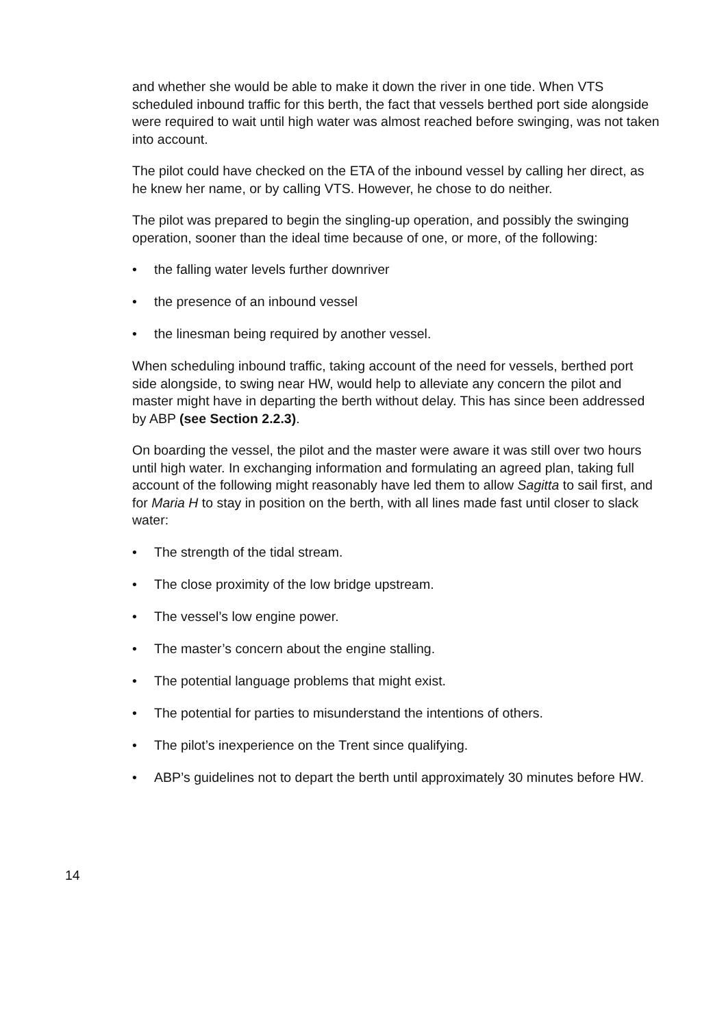and whether she would be able to make it down the river in one tide. When VTS scheduled inbound traffic for this berth, the fact that vessels berthed port side alongside were required to wait until high water was almost reached before swinging, was not taken into account.
The pilot could have checked on the ETA of the inbound vessel by calling her direct, as he knew her name, or by calling VTS. However, he chose to do neither.
The pilot was prepared to begin the singling-up operation, and possibly the swinging operation, sooner than the ideal time because of one, or more, of the following:
• the falling water levels further downriver
• the presence of an inbound vessel
• the linesman being required by another vessel.
When scheduling inbound traffic, taking account of the need for vessels, berthed port side alongside, to swing near HW, would help to alleviate any concern the pilot and master might have in departing the berth without delay. This has since been addressed by ABP (see Section 2.2.3).
On boarding the vessel, the pilot and the master were aware it was still over two hours until high water. In exchanging information and formulating an agreed plan, taking full account of the following might reasonably have led them to allow Sagitta to sail first, and for Maria H to stay in position on the berth, with all lines made fast until closer to slack water:
• The strength of the tidal stream.
• The close proximity of the low bridge upstream.
• The vessel’s low engine power.
• The master’s concern about the engine stalling.
• The potential language problems that might exist.
• The potential for parties to misunderstand the intentions of others.
• The pilot’s inexperience on the Trent since qualifying.
• ABP’s guidelines not to depart the berth until approximately 30 minutes before HW.
14